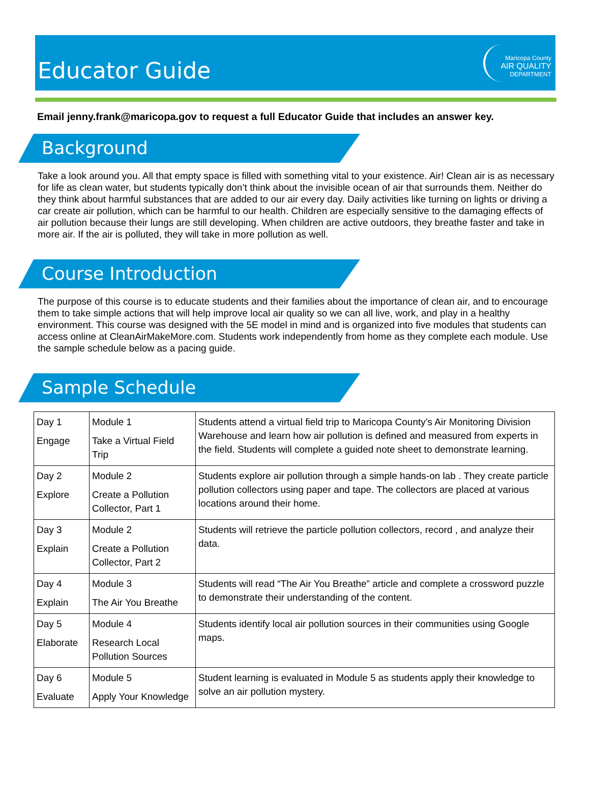Educator Guide
Maricopa County
AIR QUALITY
DEPARTMENT
Email jenny.frank@maricopa.gov to request a full Educator Guide that includes an answer key.
Background
Take a look around you. All that empty space is filled with something vital to your existence. Air! Clean air is as necessary for life as clean water, but students typically don’t think about the invisible ocean of air that surrounds them. Neither do they think about harmful substances that are added to our air every day. Daily activities like turning on lights or driving a car create air pollution, which can be harmful to our health. Children are especially sensitive to the damaging effects of air pollution because their lungs are still developing. When children are active outdoors, they breathe faster and take in more air. If the air is polluted, they will take in more pollution as well.
Course Introduction
The purpose of this course is to educate students and their families about the importance of clean air, and to encourage them to take simple actions that will help improve local air quality so we can all live, work, and play in a healthy environment. This course was designed with the 5E model in mind and is organized into five modules that students can access online at CleanAirMakeMore.com. Students work independently from home as they complete each module. Use the sample schedule below as a pacing guide.
Sample Schedule
| Day 1 Engage | Module 1 Take a Virtual Field Trip | Students attend a virtual field trip to Maricopa County’s Air Monitoring Division Warehouse and learn how air pollution is defined and measured from experts in the field. Students will complete a guided note sheet to demonstrate learning. |
| Day 2 Explore | Module 2 Create a Pollution Collector, Part 1 | Students explore air pollution through a simple hands-on lab . They create particle pollution collectors using paper and tape. The collectors are placed at various locations around their home. |
| Day 3 Explain | Module 2 Create a Pollution Collector, Part 2 | Students will retrieve the particle pollution collectors, record , and analyze their data. |
| Day 4 Explain | Module 3 The Air You Breathe | Students will read “The Air You Breathe” article and complete a crossword puzzle to demonstrate their understanding of the content. |
| Day 5 Elaborate | Module 4 Research Local Pollution Sources | Students identify local air pollution sources in their communities using Google maps. |
| Day 6 Evaluate | Module 5 Apply Your Knowledge | Student learning is evaluated in Module 5 as students apply their knowledge to solve an air pollution mystery. |